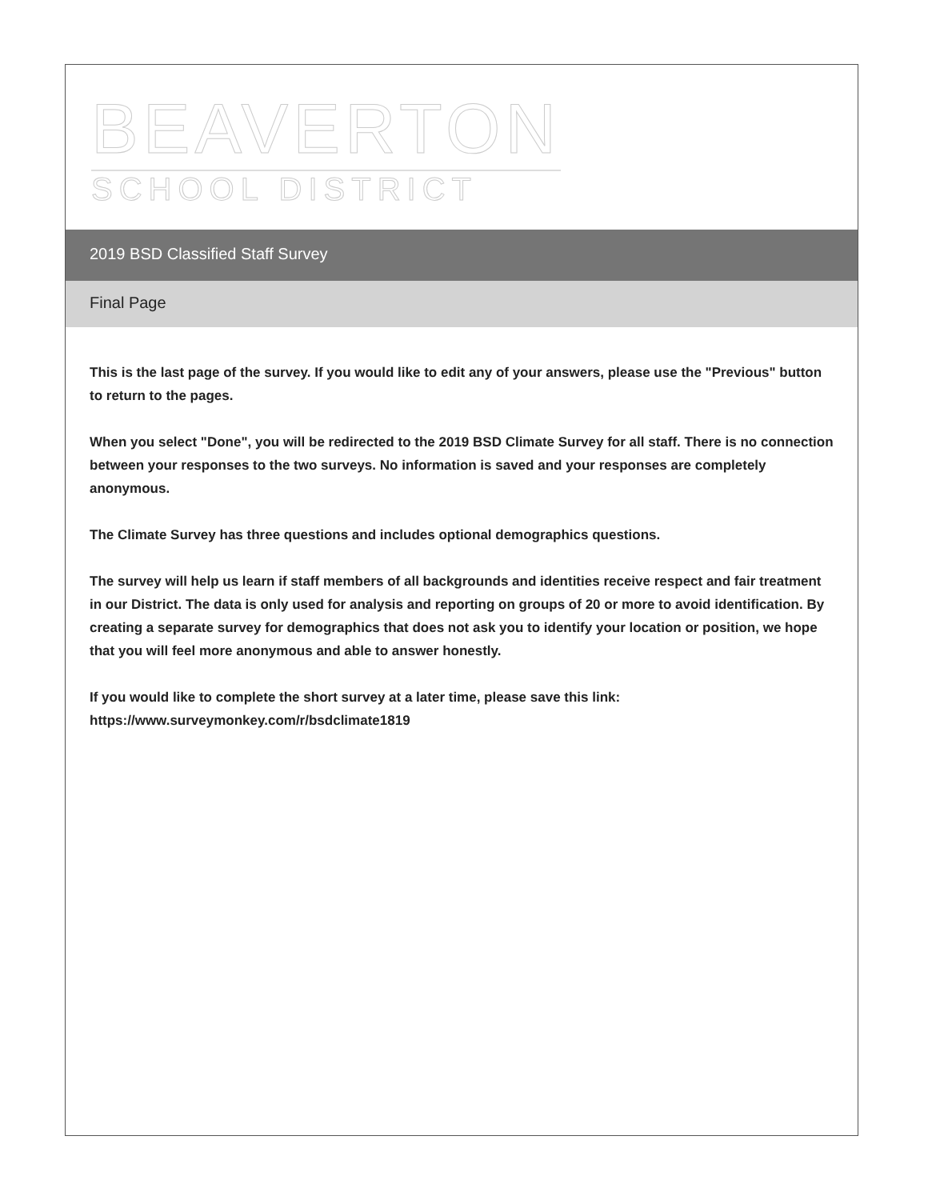BEAVERTON
SCHOOL DISTRICT
2019 BSD Classified Staff Survey
Final Page
This is the last page of the survey. If you would like to edit any of your answers, please use the "Previous" button to return to the pages.
When you select "Done", you will be redirected to the 2019 BSD Climate Survey for all staff. There is no connection between your responses to the two surveys. No information is saved and your responses are completely anonymous.
The Climate Survey has three questions and includes optional demographics questions.
The survey will help us learn if staff members of all backgrounds and identities receive respect and fair treatment in our District. The data is only used for analysis and reporting on groups of 20 or more to avoid identification. By creating a separate survey for demographics that does not ask you to identify your location or position, we hope that you will feel more anonymous and able to answer honestly.
If you would like to complete the short survey at a later time, please save this link:
https://www.surveymonkey.com/r/bsdclimate1819